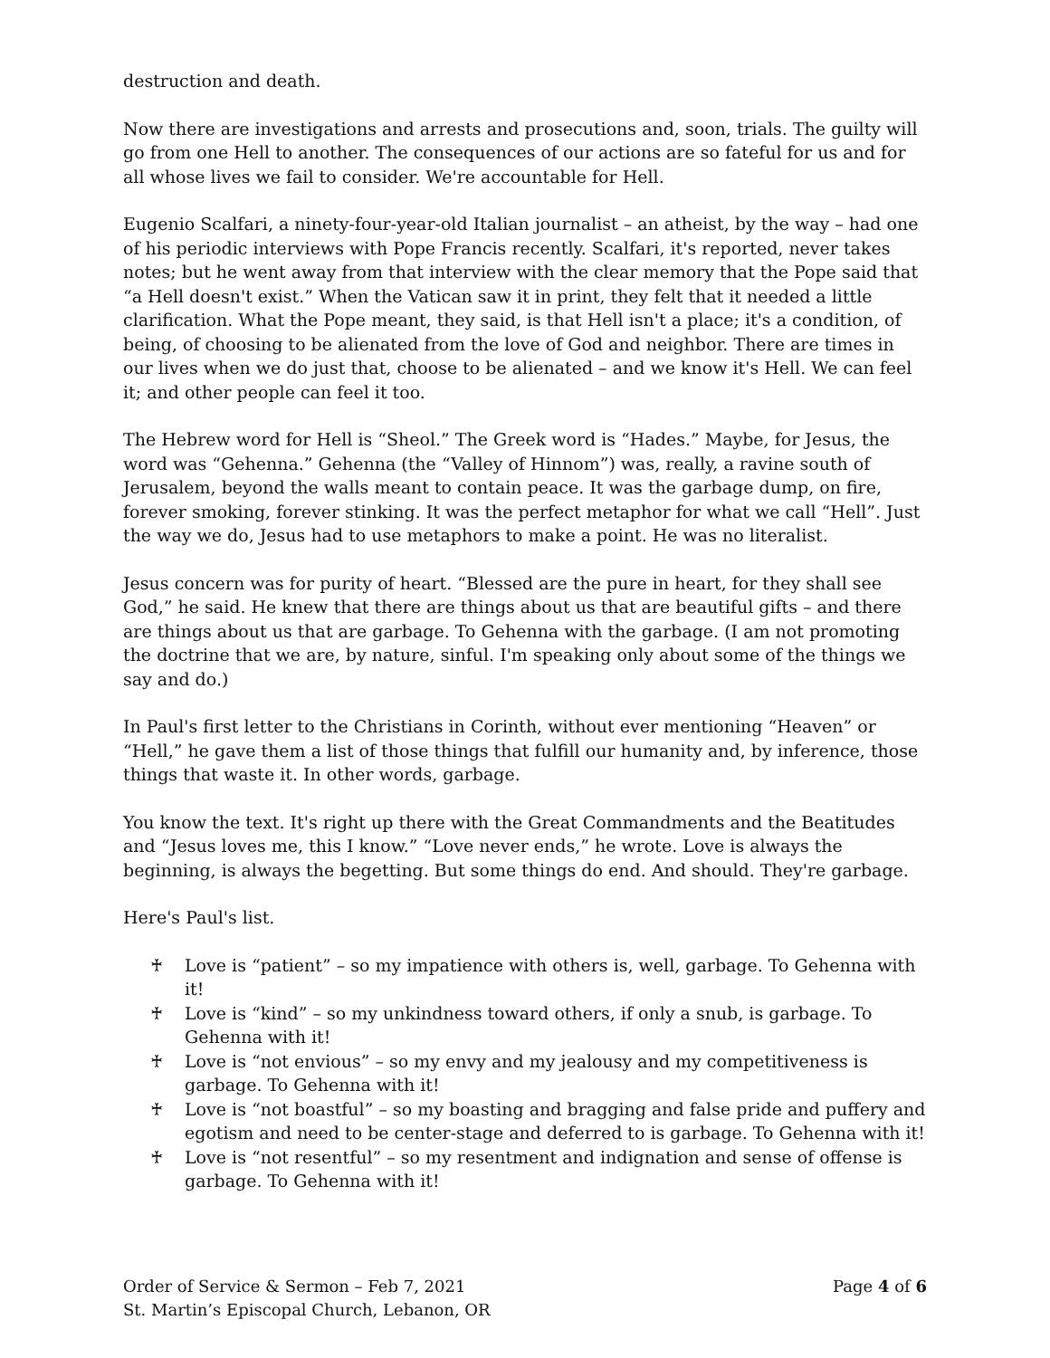destruction and death.
Now there are investigations and arrests and prosecutions and, soon, trials. The guilty will go from one Hell to another. The consequences of our actions are so fateful for us and for all whose lives we fail to consider. We're accountable for Hell.
Eugenio Scalfari, a ninety-four-year-old Italian journalist – an atheist, by the way – had one of his periodic interviews with Pope Francis recently. Scalfari, it's reported, never takes notes; but he went away from that interview with the clear memory that the Pope said that “a Hell doesn't exist.” When the Vatican saw it in print, they felt that it needed a little clarification. What the Pope meant, they said, is that Hell isn't a place; it's a condition, of being, of choosing to be alienated from the love of God and neighbor. There are times in our lives when we do just that, choose to be alienated – and we know it's Hell. We can feel it; and other people can feel it too.
The Hebrew word for Hell is “Sheol.” The Greek word is “Hades.” Maybe, for Jesus, the word was “Gehenna.” Gehenna (the “Valley of Hinnom”) was, really, a ravine south of Jerusalem, beyond the walls meant to contain peace. It was the garbage dump, on fire, forever smoking, forever stinking. It was the perfect metaphor for what we call “Hell”. Just the way we do, Jesus had to use metaphors to make a point. He was no literalist.
Jesus concern was for purity of heart. “Blessed are the pure in heart, for they shall see God,” he said. He knew that there are things about us that are beautiful gifts – and there are things about us that are garbage. To Gehenna with the garbage. (I am not promoting the doctrine that we are, by nature, sinful. I'm speaking only about some of the things we say and do.)
In Paul's first letter to the Christians in Corinth, without ever mentioning “Heaven” or “Hell,” he gave them a list of those things that fulfill our humanity and, by inference, those things that waste it. In other words, garbage.
You know the text. It's right up there with the Great Commandments and the Beatitudes and “Jesus loves me, this I know.” “Love never ends,” he wrote. Love is always the beginning, is always the begetting. But some things do end. And should. They're garbage.
Here's Paul's list.
♰ Love is “patient” – so my impatience with others is, well, garbage. To Gehenna with it!
♰ Love is “kind” – so my unkindness toward others, if only a snub, is garbage. To Gehenna with it!
♰ Love is “not envious” – so my envy and my jealousy and my competitiveness is garbage. To Gehenna with it!
♰ Love is “not boastful” – so my boasting and bragging and false pride and puffery and egotism and need to be center-stage and deferred to is garbage. To Gehenna with it!
♰ Love is “not resentful” – so my resentment and indignation and sense of offense is garbage. To Gehenna with it!
Order of Service & Sermon – Feb 7, 2021
St. Martin’s Episcopal Church, Lebanon, OR
Page 4 of 6